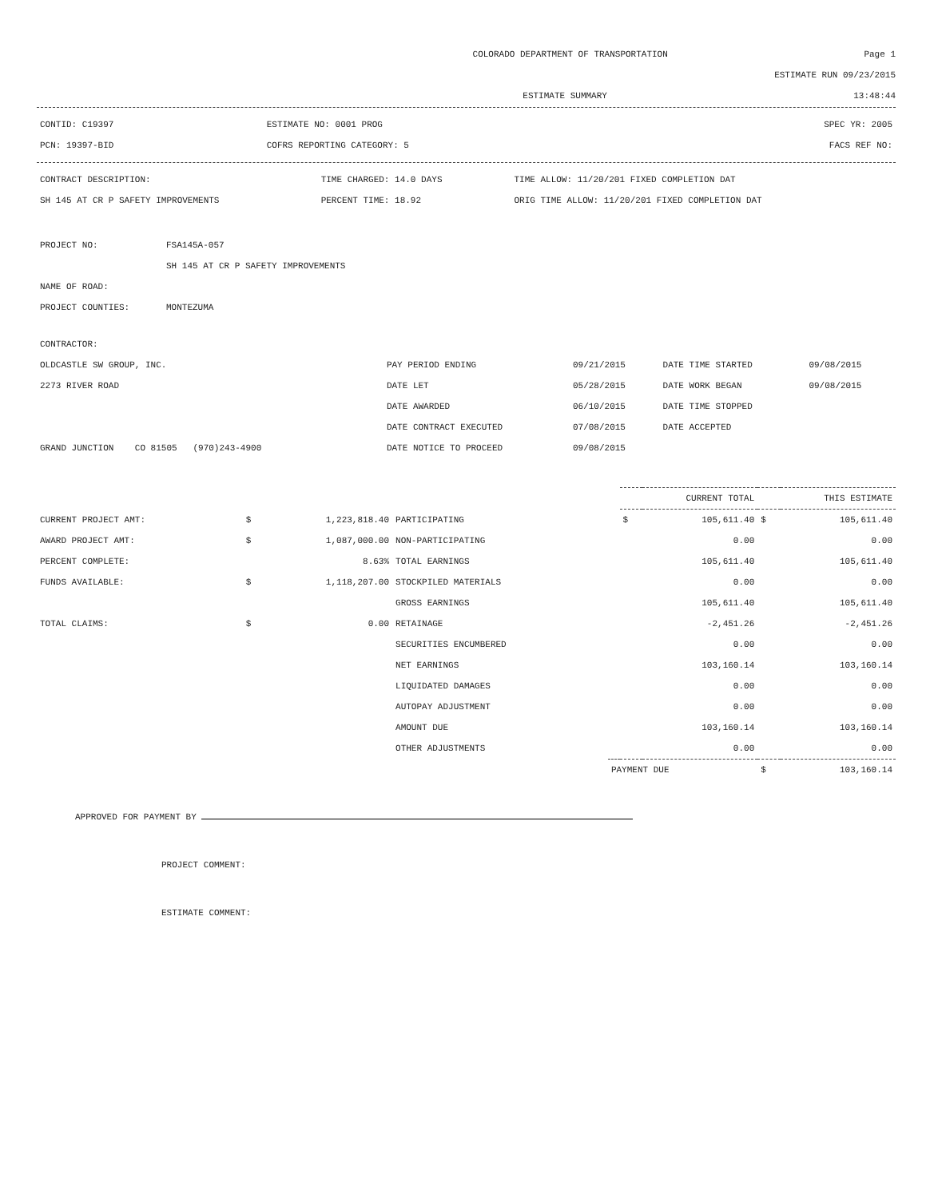COLORADO DEPARTMENT OF TRANSPORTATION Page 1
ESTIMATE RUN 09/23/2015
ESTIMATE SUMMARY 13:48:44
| CONTID: C19397 | ESTIMATE NO: 0001 PROG | SPEC YR: 2005 |
| PCN: 19397-BID | COFRS REPORTING CATEGORY: 5 | FACS REF NO: |
| CONTRACT DESCRIPTION: | TIME CHARGED: 14.0 DAYS | TIME ALLOW: 11/20/201 FIXED COMPLETION DAT |
| SH 145 AT CR P SAFETY IMPROVEMENTS | PERCENT TIME: 18.92 | ORIG TIME ALLOW: 11/20/201 FIXED COMPLETION DAT |
| PROJECT NO: | FSA145A-057 |
| | SH 145 AT CR P SAFETY IMPROVEMENTS |
| NAME OF ROAD: | |
| PROJECT COUNTIES: | MONTEZUMA |
| CONTRACTOR: | | | | |
| OLDCASTLE SW GROUP, INC. | PAY PERIOD ENDING | 09/21/2015 | DATE TIME STARTED | 09/08/2015 |
| 2273 RIVER ROAD | DATE LET | 05/28/2015 | DATE WORK BEGAN | 09/08/2015 |
| | DATE AWARDED | 06/10/2015 | DATE TIME STOPPED | |
| | DATE CONTRACT EXECUTED | 07/08/2015 | DATE ACCEPTED | |
| GRAND JUNCTION CO 81505 (970)243-4900 | DATE NOTICE TO PROCEED | 09/08/2015 | | |
| | | | | | CURRENT TOTAL | | THIS ESTIMATE | |
| CURRENT PROJECT AMT: | $ | 1,223,818.40 | PARTICIPATING | | $ | 105,611.40 | $ | 105,611.40 |
| AWARD PROJECT AMT: | $ | 1,087,000.00 | NON-PARTICIPATING | | | 0.00 | | 0.00 |
| PERCENT COMPLETE: | | 8.63% | TOTAL EARNINGS | | | 105,611.40 | | 105,611.40 |
| FUNDS AVAILABLE: | $ | 1,118,207.00 | STOCKPILED MATERIALS | | | 0.00 | | 0.00 |
| | | | GROSS EARNINGS | | | 105,611.40 | | 105,611.40 |
| TOTAL CLAIMS: | $ | 0.00 | RETAINAGE | | | -2,451.26 | | -2,451.26 |
| | | | SECURITIES ENCUMBERED | | | 0.00 | | 0.00 |
| | | | NET EARNINGS | | | 103,160.14 | | 103,160.14 |
| | | | LIQUIDATED DAMAGES | | | 0.00 | | 0.00 |
| | | | AUTOPAY ADJUSTMENT | | | 0.00 | | 0.00 |
| | | | AMOUNT DUE | | | 103,160.14 | | 103,160.14 |
| | | | OTHER ADJUSTMENTS | | | 0.00 | | 0.00 |
| | | | | PAYMENT DUE | | | $ | 103,160.14 |
APPROVED FOR PAYMENT BY
PROJECT COMMENT:
ESTIMATE COMMENT: